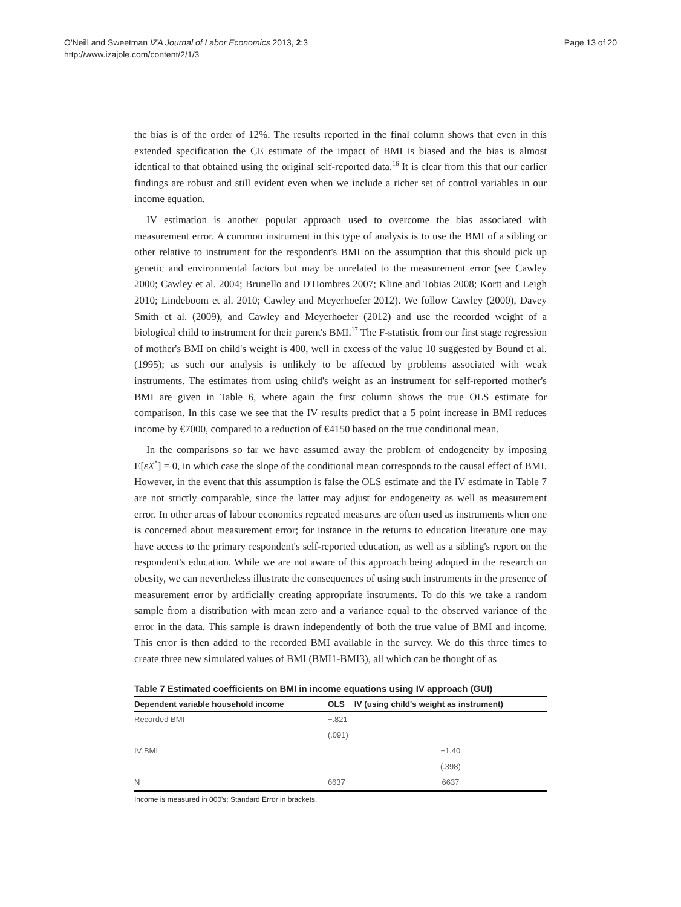O'Neill and Sweetman IZA Journal of Labor Economics 2013, 2:3
http://www.izajole.com/content/2/1/3
Page 13 of 20
the bias is of the order of 12%. The results reported in the final column shows that even in this extended specification the CE estimate of the impact of BMI is biased and the bias is almost identical to that obtained using the original self-reported data.<sup>16</sup> It is clear from this that our earlier findings are robust and still evident even when we include a richer set of control variables in our income equation.
IV estimation is another popular approach used to overcome the bias associated with measurement error. A common instrument in this type of analysis is to use the BMI of a sibling or other relative to instrument for the respondent's BMI on the assumption that this should pick up genetic and environmental factors but may be unrelated to the measurement error (see Cawley 2000; Cawley et al. 2004; Brunello and D'Hombres 2007; Kline and Tobias 2008; Kortt and Leigh 2010; Lindeboom et al. 2010; Cawley and Meyerhoefer 2012). We follow Cawley (2000), Davey Smith et al. (2009), and Cawley and Meyerhoefer (2012) and use the recorded weight of a biological child to instrument for their parent's BMI.<sup>17</sup> The F-statistic from our first stage regression of mother's BMI on child's weight is 400, well in excess of the value 10 suggested by Bound et al. (1995); as such our analysis is unlikely to be affected by problems associated with weak instruments. The estimates from using child's weight as an instrument for self-reported mother's BMI are given in Table 6, where again the first column shows the true OLS estimate for comparison. In this case we see that the IV results predict that a 5 point increase in BMI reduces income by €7000, compared to a reduction of €4150 based on the true conditional mean.
In the comparisons so far we have assumed away the problem of endogeneity by imposing E[εX<sup>*</sup>] = 0, in which case the slope of the conditional mean corresponds to the causal effect of BMI. However, in the event that this assumption is false the OLS estimate and the IV estimate in Table 7 are not strictly comparable, since the latter may adjust for endogeneity as well as measurement error. In other areas of labour economics repeated measures are often used as instruments when one is concerned about measurement error; for instance in the returns to education literature one may have access to the primary respondent's self-reported education, as well as a sibling's report on the respondent's education. While we are not aware of this approach being adopted in the research on obesity, we can nevertheless illustrate the consequences of using such instruments in the presence of measurement error by artificially creating appropriate instruments. To do this we take a random sample from a distribution with mean zero and a variance equal to the observed variance of the error in the data. This sample is drawn independently of both the true value of BMI and income. This error is then added to the recorded BMI available in the survey. We do this three times to create three new simulated values of BMI (BMI1-BMI3), all which can be thought of as
Table 7 Estimated coefficients on BMI in income equations using IV approach (GUI)
| Dependent variable household income | OLS | IV (using child's weight as instrument) |
| --- | --- | --- |
| Recorded BMI | −.821 | |
| | (.091) | |
| IV BMI | | −1.40 |
| | | (.398) |
| N | 6637 | 6637 |
Income is measured in 000's; Standard Error in brackets.